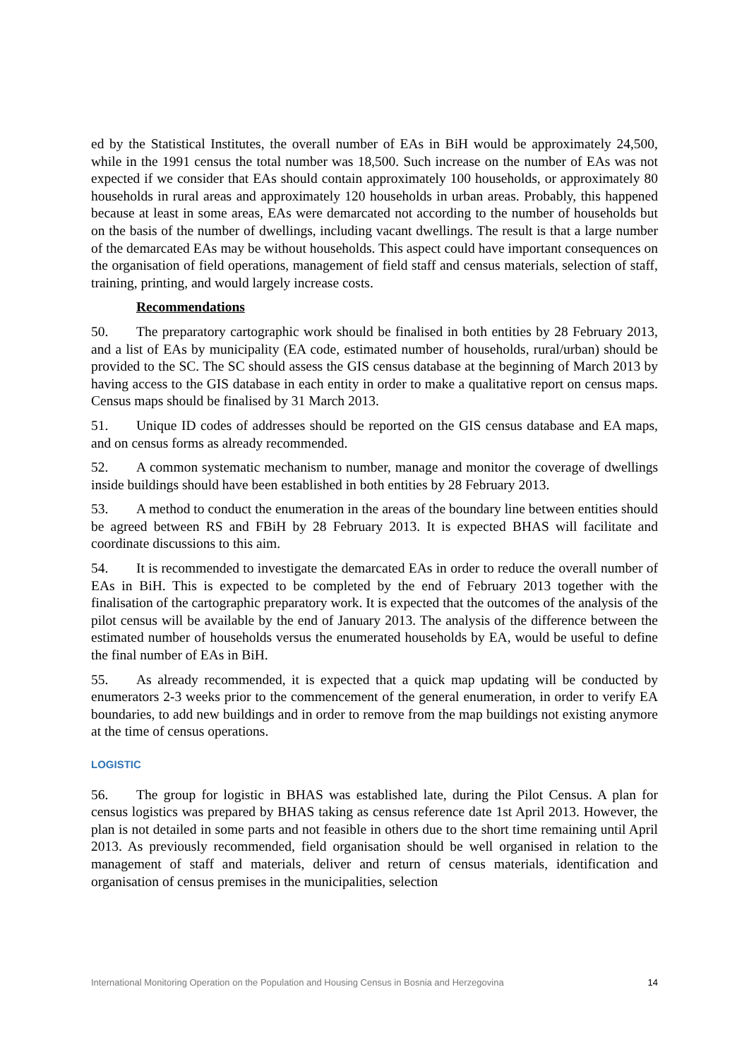ed by the Statistical Institutes, the overall number of EAs in BiH would be approximately 24,500, while in the 1991 census the total number was 18,500. Such increase on the number of EAs was not expected if we consider that EAs should contain approximately 100 households, or approximately 80 households in rural areas and approximately 120 households in urban areas. Probably, this happened because at least in some areas, EAs were demarcated not according to the number of households but on the basis of the number of dwellings, including vacant dwellings. The result is that a large number of the demarcated EAs may be without households. This aspect could have important consequences on the organisation of field operations, management of field staff and census materials, selection of staff, training, printing, and would largely increase costs.
Recommendations
50. The preparatory cartographic work should be finalised in both entities by 28 February 2013, and a list of EAs by municipality (EA code, estimated number of households, rural/urban) should be provided to the SC. The SC should assess the GIS census database at the beginning of March 2013 by having access to the GIS database in each entity in order to make a qualitative report on census maps. Census maps should be finalised by 31 March 2013.
51. Unique ID codes of addresses should be reported on the GIS census database and EA maps, and on census forms as already recommended.
52. A common systematic mechanism to number, manage and monitor the coverage of dwellings inside buildings should have been established in both entities by 28 February 2013.
53. A method to conduct the enumeration in the areas of the boundary line between entities should be agreed between RS and FBiH by 28 February 2013. It is expected BHAS will facilitate and coordinate discussions to this aim.
54. It is recommended to investigate the demarcated EAs in order to reduce the overall number of EAs in BiH. This is expected to be completed by the end of February 2013 together with the finalisation of the cartographic preparatory work. It is expected that the outcomes of the analysis of the pilot census will be available by the end of January 2013. The analysis of the difference between the estimated number of households versus the enumerated households by EA, would be useful to define the final number of EAs in BiH.
55. As already recommended, it is expected that a quick map updating will be conducted by enumerators 2-3 weeks prior to the commencement of the general enumeration, in order to verify EA boundaries, to add new buildings and in order to remove from the map buildings not existing anymore at the time of census operations.
LOGISTIC
56. The group for logistic in BHAS was established late, during the Pilot Census. A plan for census logistics was prepared by BHAS taking as census reference date 1st April 2013. However, the plan is not detailed in some parts and not feasible in others due to the short time remaining until April 2013. As previously recommended, field organisation should be well organised in relation to the management of staff and materials, deliver and return of census materials, identification and organisation of census premises in the municipalities, selection
International Monitoring Operation on the Population and Housing Census in Bosnia and Herzegovina 14